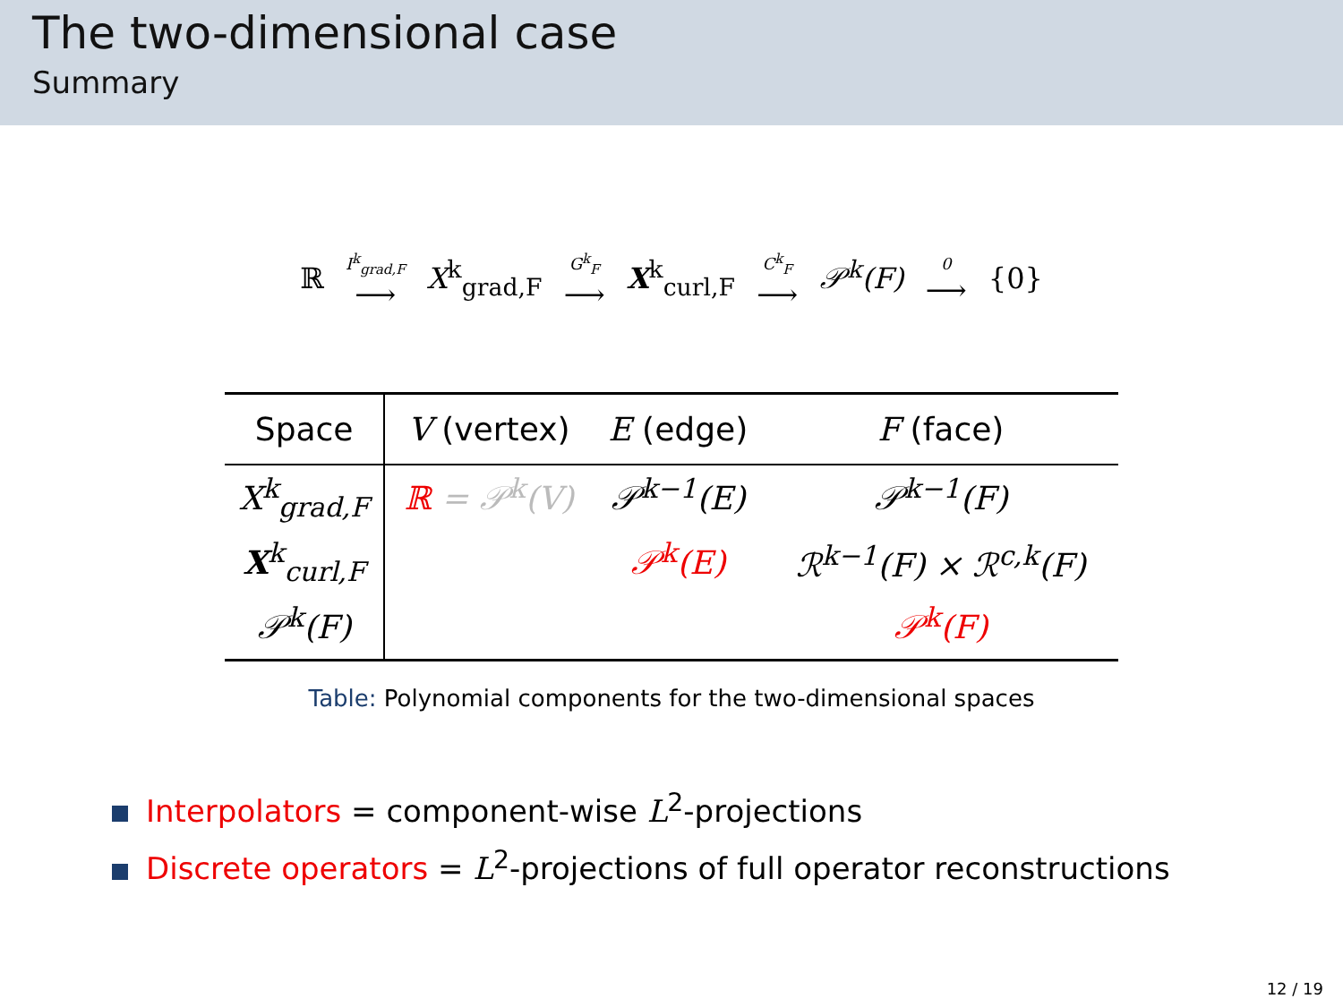The two-dimensional case
Summary
ℝ I<sup>k</sup><sub>grad,F</sub> ⟶ X<sup>k</sup><sub>grad,F</sub> G<sup>k</sup><sub>F</sub> ⟶ X<sup>k</sup><sub>curl,F</sub> C<sup>k</sup><sub>F</sub> ⟶ 𝒫<sup>k</sup>(F) 0 ⟶ {0}
| Space | V (vertex) | E (edge) | F (face) |
| --- | --- | --- | --- |
| X<sup>k</sup><sub>grad,F</sub> | ℝ = 𝒫<sup>k</sup>(V) | 𝒫<sup>k−1</sup>(E) | 𝒫<sup>k−1</sup>(F) |
| X<sup>k</sup><sub>curl,F</sub> | | 𝒫<sup>k</sup>(E) | ℛ<sup>k−1</sup>(F) × ℛ<sup>c,k</sup>(F) |
| 𝒫<sup>k</sup>(F) | | | 𝒫<sup>k</sup>(F) |
Table: Polynomial components for the two-dimensional spaces
Interpolators = component-wise L<sup>2</sup>-projections
Discrete operators = L<sup>2</sup>-projections of full operator reconstructions
12 / 19